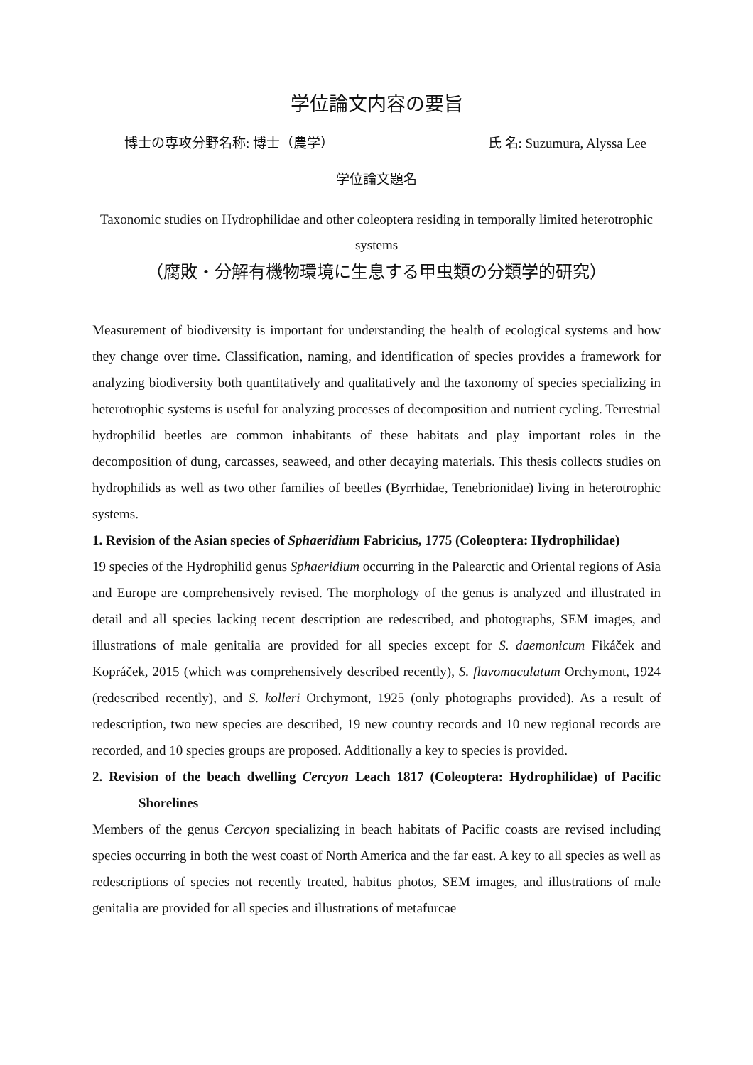学位論文内容の要旨
博士の専攻分野名称: 博士（農学） 氏 名: Suzumura, Alyssa Lee
学位論文題名
Taxonomic studies on Hydrophilidae and other coleoptera residing in temporally limited heterotrophic systems
（腐敗・分解有機物環境に生息する甲虫類の分類学的研究）
Measurement of biodiversity is important for understanding the health of ecological systems and how they change over time. Classification, naming, and identification of species provides a framework for analyzing biodiversity both quantitatively and qualitatively and the taxonomy of species specializing in heterotrophic systems is useful for analyzing processes of decomposition and nutrient cycling. Terrestrial hydrophilid beetles are common inhabitants of these habitats and play important roles in the decomposition of dung, carcasses, seaweed, and other decaying materials. This thesis collects studies on hydrophilids as well as two other families of beetles (Byrrhidae, Tenebrionidae) living in heterotrophic systems.
1. Revision of the Asian species of Sphaeridium Fabricius, 1775 (Coleoptera: Hydrophilidae)
19 species of the Hydrophilid genus Sphaeridium occurring in the Palearctic and Oriental regions of Asia and Europe are comprehensively revised. The morphology of the genus is analyzed and illustrated in detail and all species lacking recent description are redescribed, and photographs, SEM images, and illustrations of male genitalia are provided for all species except for S. daemonicum Fikáček and Kopráček, 2015 (which was comprehensively described recently), S. flavomaculatum Orchymont, 1924 (redescribed recently), and S. kolleri Orchymont, 1925 (only photographs provided). As a result of redescription, two new species are described, 19 new country records and 10 new regional records are recorded, and 10 species groups are proposed. Additionally a key to species is provided.
2. Revision of the beach dwelling Cercyon Leach 1817 (Coleoptera: Hydrophilidae) of Pacific Shorelines
Members of the genus Cercyon specializing in beach habitats of Pacific coasts are revised including species occurring in both the west coast of North America and the far east. A key to all species as well as redescriptions of species not recently treated, habitus photos, SEM images, and illustrations of male genitalia are provided for all species and illustrations of metafurcae